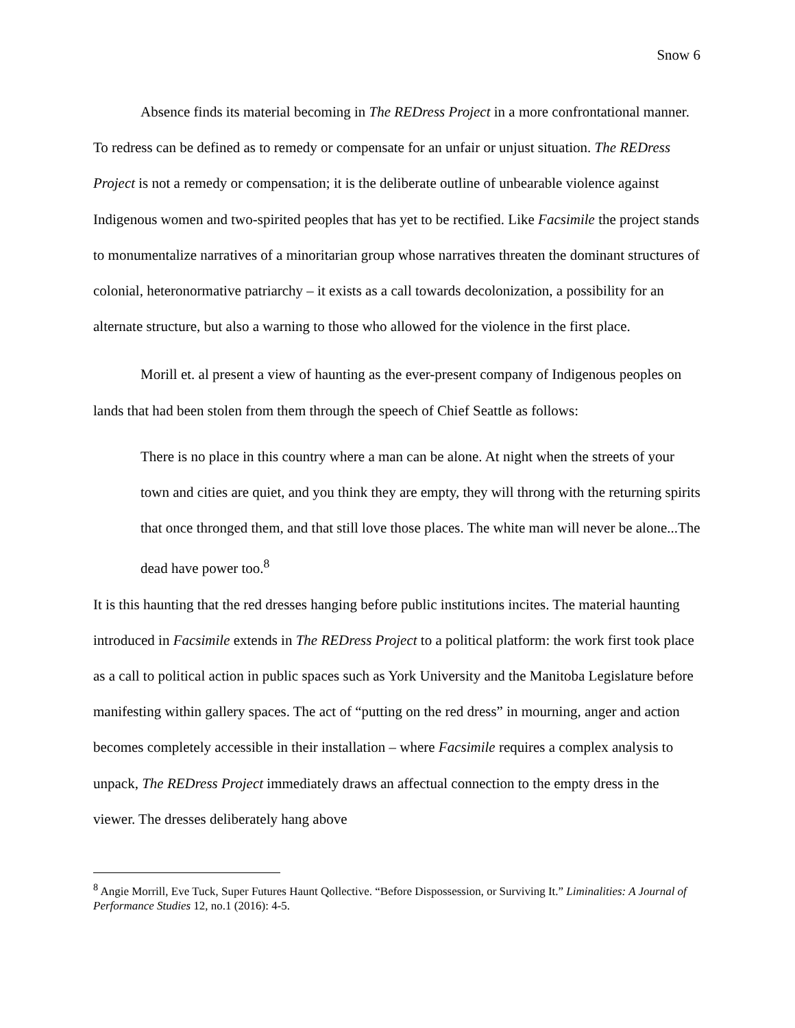Snow 6
Absence finds its material becoming in The REDress Project in a more confrontational manner. To redress can be defined as to remedy or compensate for an unfair or unjust situation. The REDress Project is not a remedy or compensation; it is the deliberate outline of unbearable violence against Indigenous women and two-spirited peoples that has yet to be rectified. Like Facsimile the project stands to monumentalize narratives of a minoritarian group whose narratives threaten the dominant structures of colonial, heteronormative patriarchy – it exists as a call towards decolonization, a possibility for an alternate structure, but also a warning to those who allowed for the violence in the first place.
Morill et. al present a view of haunting as the ever-present company of Indigenous peoples on lands that had been stolen from them through the speech of Chief Seattle as follows:
There is no place in this country where a man can be alone. At night when the streets of your town and cities are quiet, and you think they are empty, they will throng with the returning spirits that once thronged them, and that still love those places. The white man will never be alone...The dead have power too.<sup>8</sup>
It is this haunting that the red dresses hanging before public institutions incites. The material haunting introduced in Facsimile extends in The REDress Project to a political platform: the work first took place as a call to political action in public spaces such as York University and the Manitoba Legislature before manifesting within gallery spaces. The act of “putting on the red dress” in mourning, anger and action becomes completely accessible in their installation – where Facsimile requires a complex analysis to unpack, The REDress Project immediately draws an affectual connection to the empty dress in the viewer. The dresses deliberately hang above
<sup>8</sup> Angie Morrill, Eve Tuck, Super Futures Haunt Qollective. “Before Dispossession, or Surviving It.” Liminalities: A Journal of Performance Studies 12, no.1 (2016): 4-5.